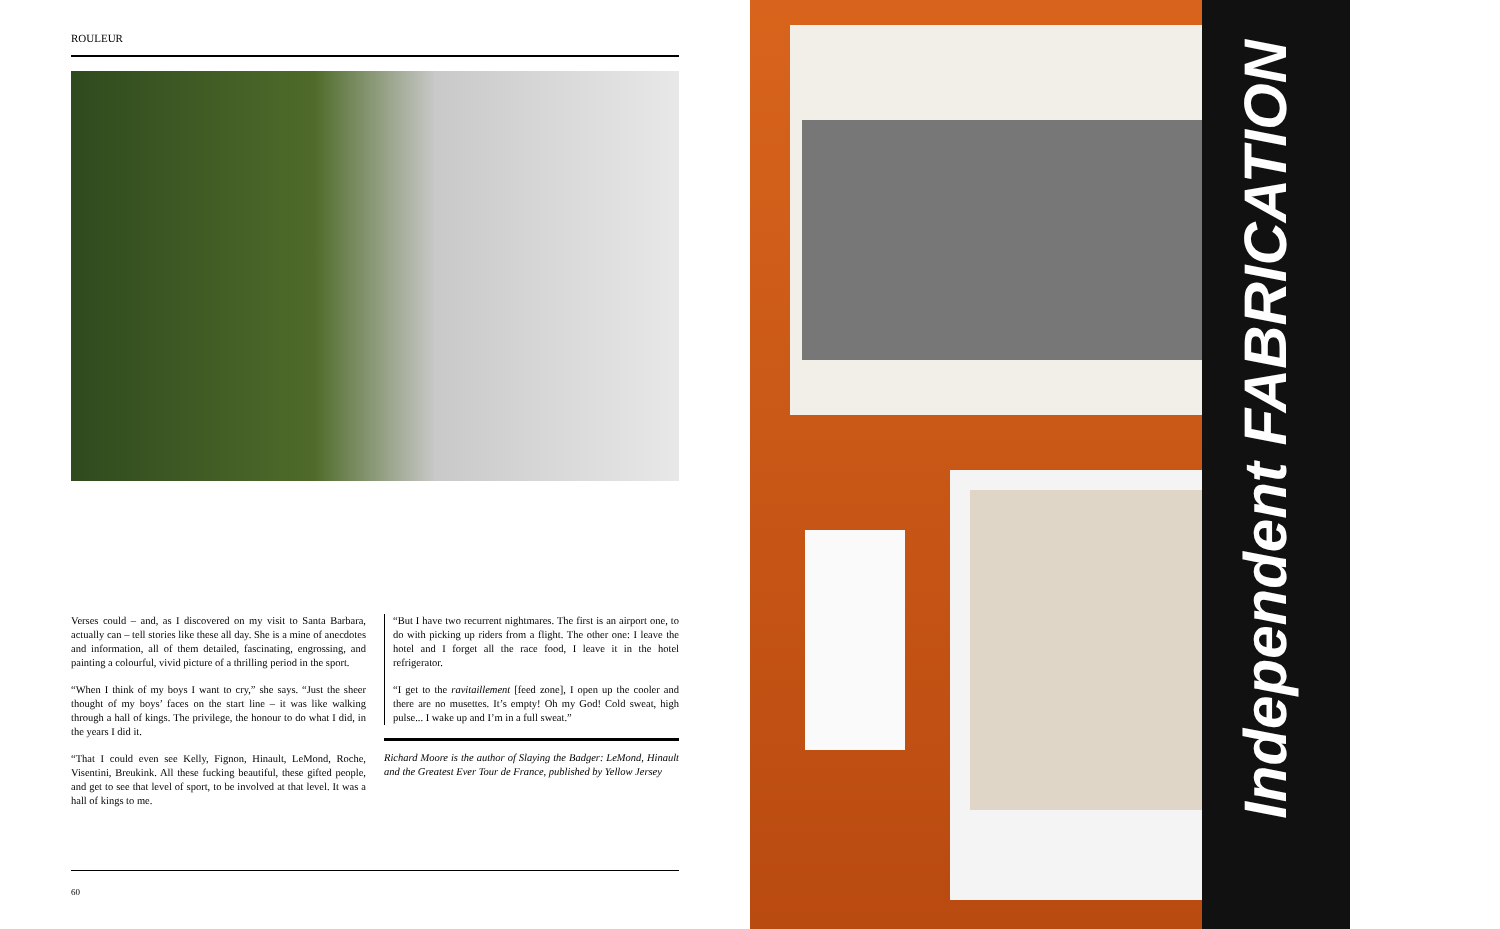ROULEUR
Verses could – and, as I discovered on my visit to Santa Barbara, actually can – tell stories like these all day. She is a mine of anecdotes and information, all of them detailed, fascinating, engrossing, and painting a colourful, vivid picture of a thrilling period in the sport.
“When I think of my boys I want to cry,” she says. “Just the sheer thought of my boys’ faces on the start line – it was like walking through a hall of kings. The privilege, the honour to do what I did, in the years I did it.
“That I could even see Kelly, Fignon, Hinault, LeMond, Roche, Visentini, Breukink. All these fucking beautiful, these gifted people, and get to see that level of sport, to be involved at that level. It was a hall of kings to me.
“But I have two recurrent nightmares. The first is an airport one, to do with picking up riders from a flight. The other one: I leave the hotel and I forget all the race food, I leave it in the hotel refrigerator.
“I get to the ravitaillement [feed zone], I open up the cooler and there are no musettes. It’s empty! Oh my God! Cold sweat, high pulse... I wake up and I’m in a full sweat.”
Richard Moore is the author of Slaying the Badger: LeMond, Hinault and the Greatest Ever Tour de France, published by Yellow Jersey
60
Independent FABRICATION